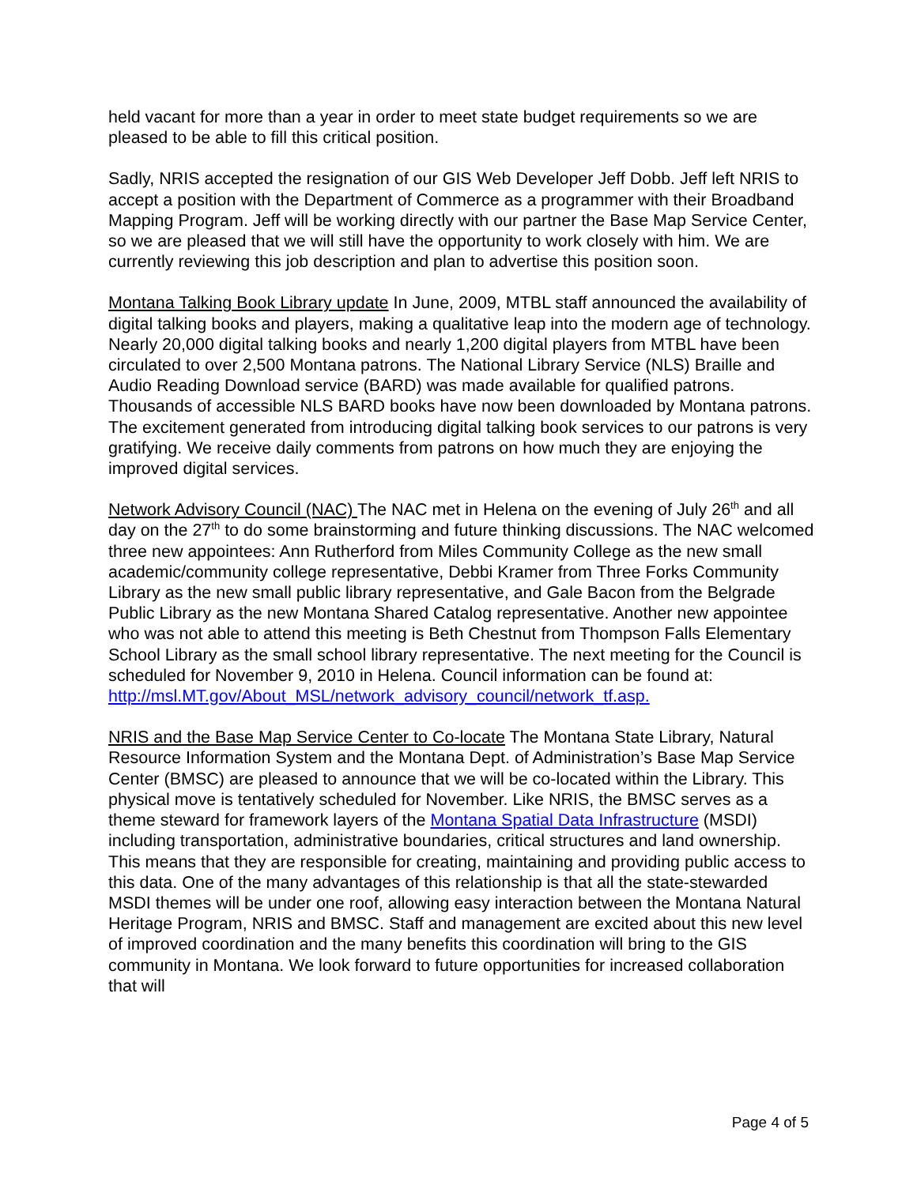held vacant for more than a year in order to meet state budget requirements so we are pleased to be able to fill this critical position.
Sadly, NRIS accepted the resignation of our GIS Web Developer Jeff Dobb. Jeff left NRIS to accept a position with the Department of Commerce as a programmer with their Broadband Mapping Program. Jeff will be working directly with our partner the Base Map Service Center, so we are pleased that we will still have the opportunity to work closely with him. We are currently reviewing this job description and plan to advertise this position soon.
Montana Talking Book Library update In June, 2009, MTBL staff announced the availability of digital talking books and players, making a qualitative leap into the modern age of technology. Nearly 20,000 digital talking books and nearly 1,200 digital players from MTBL have been circulated to over 2,500 Montana patrons. The National Library Service (NLS) Braille and Audio Reading Download service (BARD) was made available for qualified patrons. Thousands of accessible NLS BARD books have now been downloaded by Montana patrons. The excitement generated from introducing digital talking book services to our patrons is very gratifying. We receive daily comments from patrons on how much they are enjoying the improved digital services.
Network Advisory Council (NAC) The NAC met in Helena on the evening of July 26<sup>th</sup> and all day on the 27<sup>th</sup> to do some brainstorming and future thinking discussions. The NAC welcomed three new appointees: Ann Rutherford from Miles Community College as the new small academic/community college representative, Debbi Kramer from Three Forks Community Library as the new small public library representative, and Gale Bacon from the Belgrade Public Library as the new Montana Shared Catalog representative. Another new appointee who was not able to attend this meeting is Beth Chestnut from Thompson Falls Elementary School Library as the small school library representative. The next meeting for the Council is scheduled for November 9, 2010 in Helena. Council information can be found at: http://msl.MT.gov/About_MSL/network_advisory_council/network_tf.asp.
NRIS and the Base Map Service Center to Co-locate The Montana State Library, Natural Resource Information System and the Montana Dept. of Administration’s Base Map Service Center (BMSC) are pleased to announce that we will be co-located within the Library. This physical move is tentatively scheduled for November. Like NRIS, the BMSC serves as a theme steward for framework layers of the Montana Spatial Data Infrastructure (MSDI) including transportation, administrative boundaries, critical structures and land ownership. This means that they are responsible for creating, maintaining and providing public access to this data. One of the many advantages of this relationship is that all the state-stewarded MSDI themes will be under one roof, allowing easy interaction between the Montana Natural Heritage Program, NRIS and BMSC. Staff and management are excited about this new level of improved coordination and the many benefits this coordination will bring to the GIS community in Montana. We look forward to future opportunities for increased collaboration that will
Page 4 of 5